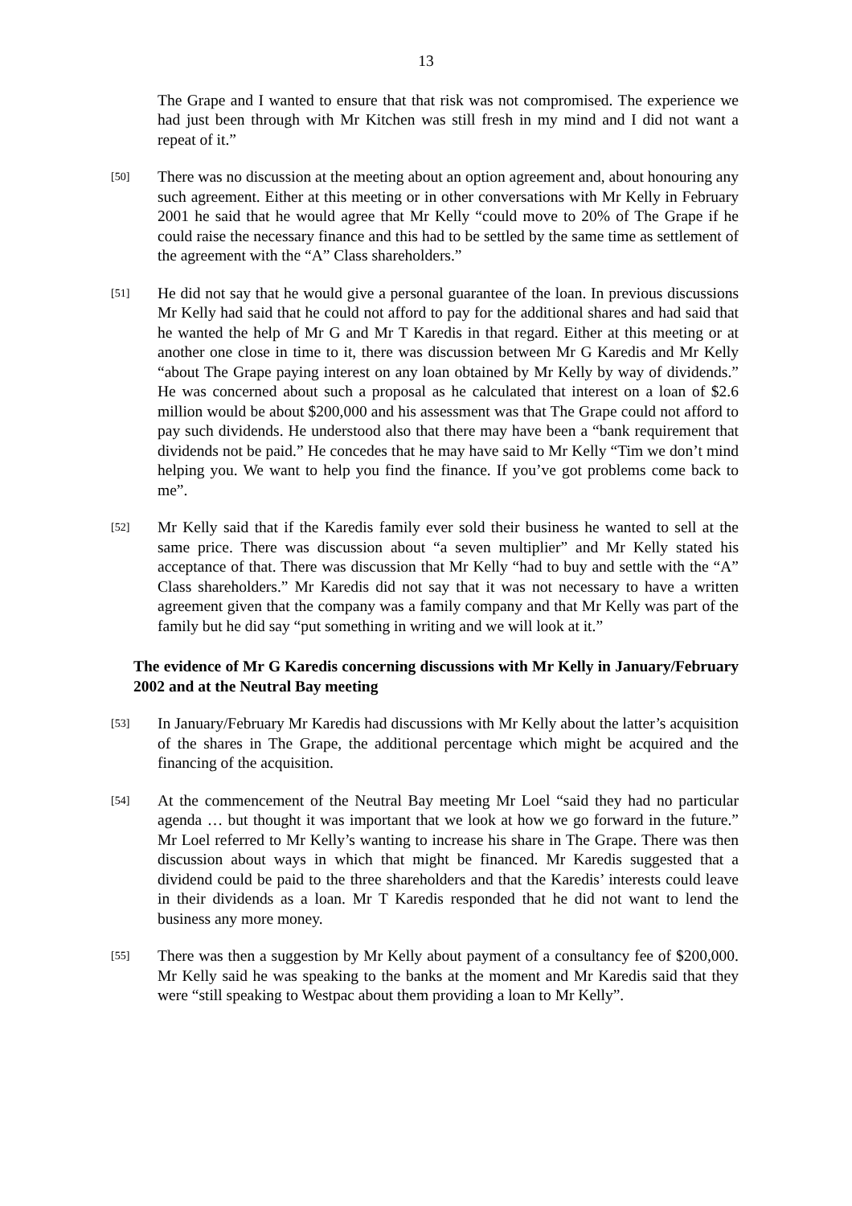13
The Grape and I wanted to ensure that that risk was not compromised. The experience we had just been through with Mr Kitchen was still fresh in my mind and I did not want a repeat of it.”
[50]
There was no discussion at the meeting about an option agreement and, about honouring any such agreement. Either at this meeting or in other conversations with Mr Kelly in February 2001 he said that he would agree that Mr Kelly “could move to 20% of The Grape if he could raise the necessary finance and this had to be settled by the same time as settlement of the agreement with the “A” Class shareholders.”
[51]
He did not say that he would give a personal guarantee of the loan. In previous discussions Mr Kelly had said that he could not afford to pay for the additional shares and had said that he wanted the help of Mr G and Mr T Karedis in that regard. Either at this meeting or at another one close in time to it, there was discussion between Mr G Karedis and Mr Kelly “about The Grape paying interest on any loan obtained by Mr Kelly by way of dividends.” He was concerned about such a proposal as he calculated that interest on a loan of $2.6 million would be about $200,000 and his assessment was that The Grape could not afford to pay such dividends. He understood also that there may have been a “bank requirement that dividends not be paid.” He concedes that he may have said to Mr Kelly “Tim we don’t mind helping you. We want to help you find the finance. If you’ve got problems come back to me”.
[52]
Mr Kelly said that if the Karedis family ever sold their business he wanted to sell at the same price. There was discussion about “a seven multiplier” and Mr Kelly stated his acceptance of that. There was discussion that Mr Kelly “had to buy and settle with the “A” Class shareholders.” Mr Karedis did not say that it was not necessary to have a written agreement given that the company was a family company and that Mr Kelly was part of the family but he did say “put something in writing and we will look at it.”
The evidence of Mr G Karedis concerning discussions with Mr Kelly in January/February 2002 and at the Neutral Bay meeting
[53]
In January/February Mr Karedis had discussions with Mr Kelly about the latter’s acquisition of the shares in The Grape, the additional percentage which might be acquired and the financing of the acquisition.
[54]
At the commencement of the Neutral Bay meeting Mr Loel “said they had no particular agenda … but thought it was important that we look at how we go forward in the future.” Mr Loel referred to Mr Kelly’s wanting to increase his share in The Grape. There was then discussion about ways in which that might be financed. Mr Karedis suggested that a dividend could be paid to the three shareholders and that the Karedis’ interests could leave in their dividends as a loan. Mr T Karedis responded that he did not want to lend the business any more money.
[55]
There was then a suggestion by Mr Kelly about payment of a consultancy fee of $200,000. Mr Kelly said he was speaking to the banks at the moment and Mr Karedis said that they were “still speaking to Westpac about them providing a loan to Mr Kelly”.